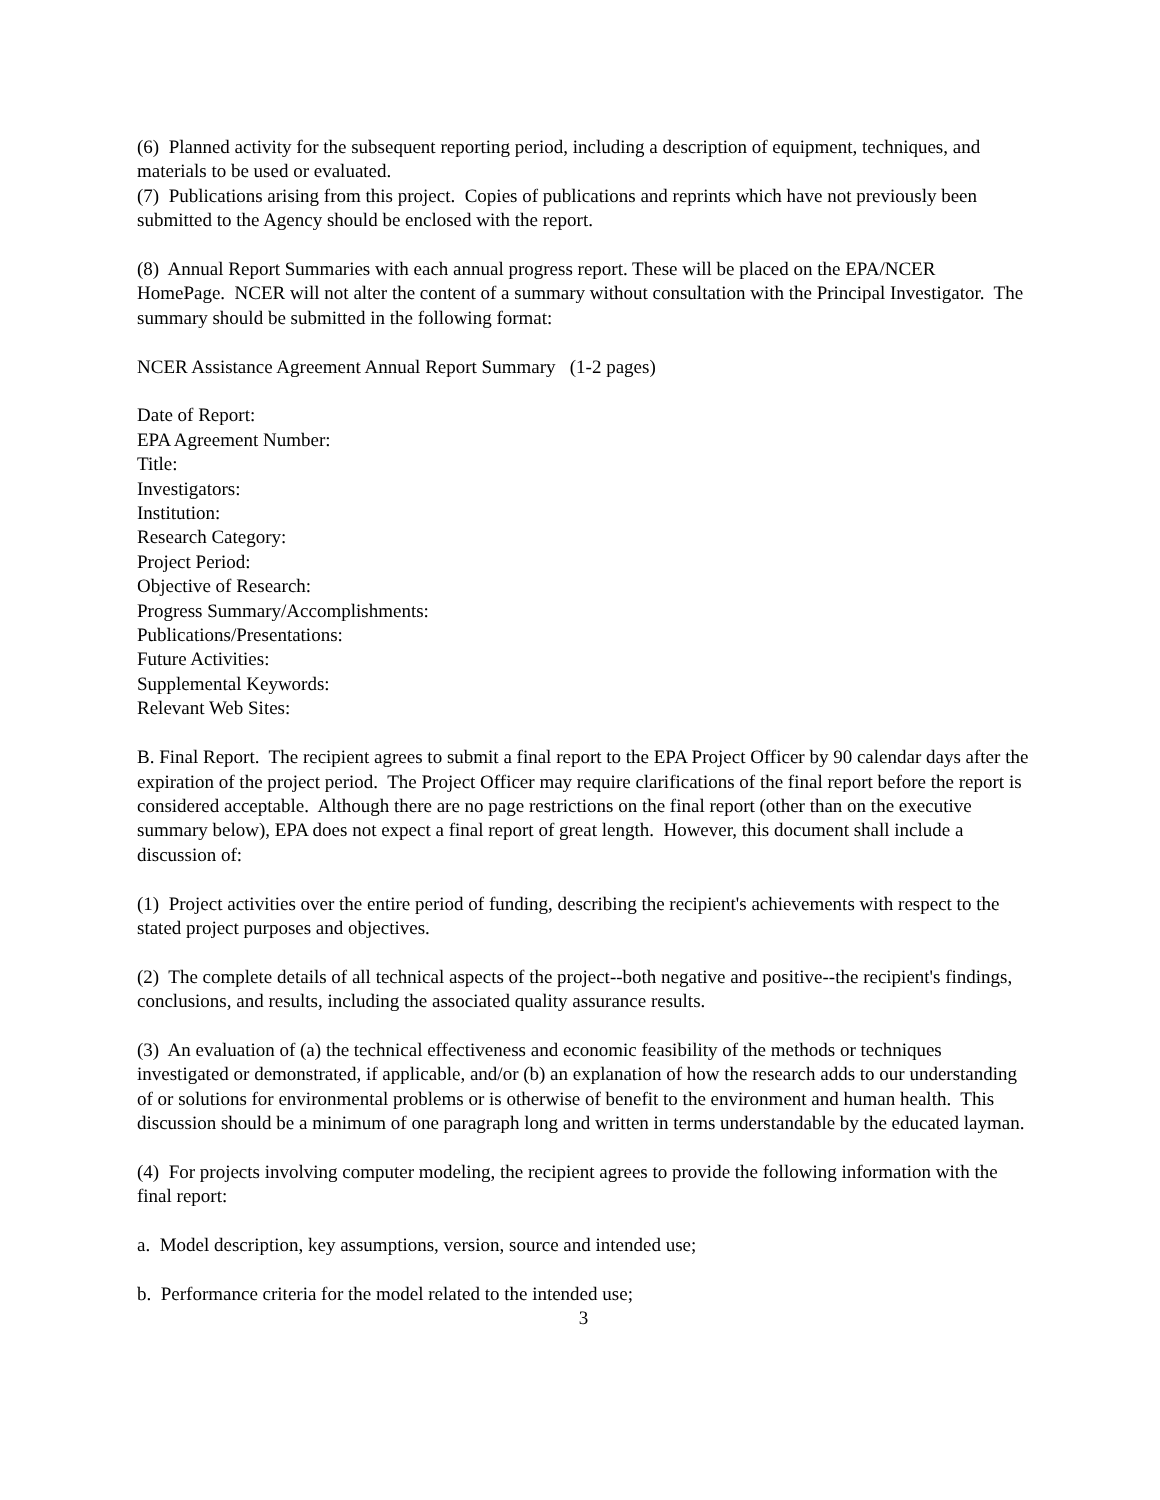(6) Planned activity for the subsequent reporting period, including a description of equipment, techniques, and materials to be used or evaluated.
(7) Publications arising from this project. Copies of publications and reprints which have not previously been submitted to the Agency should be enclosed with the report.
(8) Annual Report Summaries with each annual progress report. These will be placed on the EPA/NCER HomePage. NCER will not alter the content of a summary without consultation with the Principal Investigator. The summary should be submitted in the following format:
NCER Assistance Agreement Annual Report Summary (1-2 pages)
Date of Report:
EPA Agreement Number:
Title:
Investigators:
Institution:
Research Category:
Project Period:
Objective of Research:
Progress Summary/Accomplishments:
Publications/Presentations:
Future Activities:
Supplemental Keywords:
Relevant Web Sites:
B. Final Report. The recipient agrees to submit a final report to the EPA Project Officer by 90 calendar days after the expiration of the project period. The Project Officer may require clarifications of the final report before the report is considered acceptable. Although there are no page restrictions on the final report (other than on the executive summary below), EPA does not expect a final report of great length. However, this document shall include a discussion of:
(1) Project activities over the entire period of funding, describing the recipient's achievements with respect to the stated project purposes and objectives.
(2) The complete details of all technical aspects of the project--both negative and positive--the recipient's findings, conclusions, and results, including the associated quality assurance results.
(3) An evaluation of (a) the technical effectiveness and economic feasibility of the methods or techniques investigated or demonstrated, if applicable, and/or (b) an explanation of how the research adds to our understanding of or solutions for environmental problems or is otherwise of benefit to the environment and human health. This discussion should be a minimum of one paragraph long and written in terms understandable by the educated layman.
(4) For projects involving computer modeling, the recipient agrees to provide the following information with the final report:
a. Model description, key assumptions, version, source and intended use;
b. Performance criteria for the model related to the intended use;
3